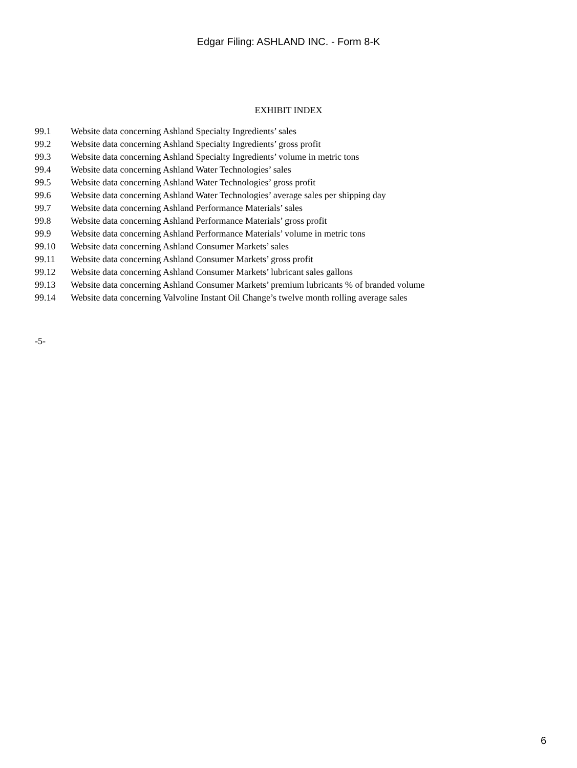Edgar Filing: ASHLAND INC. - Form 8-K
EXHIBIT INDEX
| 99.1 | Website data concerning Ashland Specialty Ingredients’ sales |
| 99.2 | Website data concerning Ashland Specialty Ingredients’ gross profit |
| 99.3 | Website data concerning Ashland Specialty Ingredients’ volume in metric tons |
| 99.4 | Website data concerning Ashland Water Technologies’ sales |
| 99.5 | Website data concerning Ashland Water Technologies’ gross profit |
| 99.6 | Website data concerning Ashland Water Technologies’ average sales per shipping day |
| 99.7 | Website data concerning Ashland Performance Materials’ sales |
| 99.8 | Website data concerning Ashland Performance Materials’ gross profit |
| 99.9 | Website data concerning Ashland Performance Materials’ volume in metric tons |
| 99.10 | Website data concerning Ashland Consumer Markets’ sales |
| 99.11 | Website data concerning Ashland Consumer Markets’ gross profit |
| 99.12 | Website data concerning Ashland Consumer Markets’ lubricant sales gallons |
| 99.13 | Website data concerning Ashland Consumer Markets’ premium lubricants % of branded volume |
| 99.14 | Website data concerning Valvoline Instant Oil Change’s twelve month rolling average sales |
-5-
6